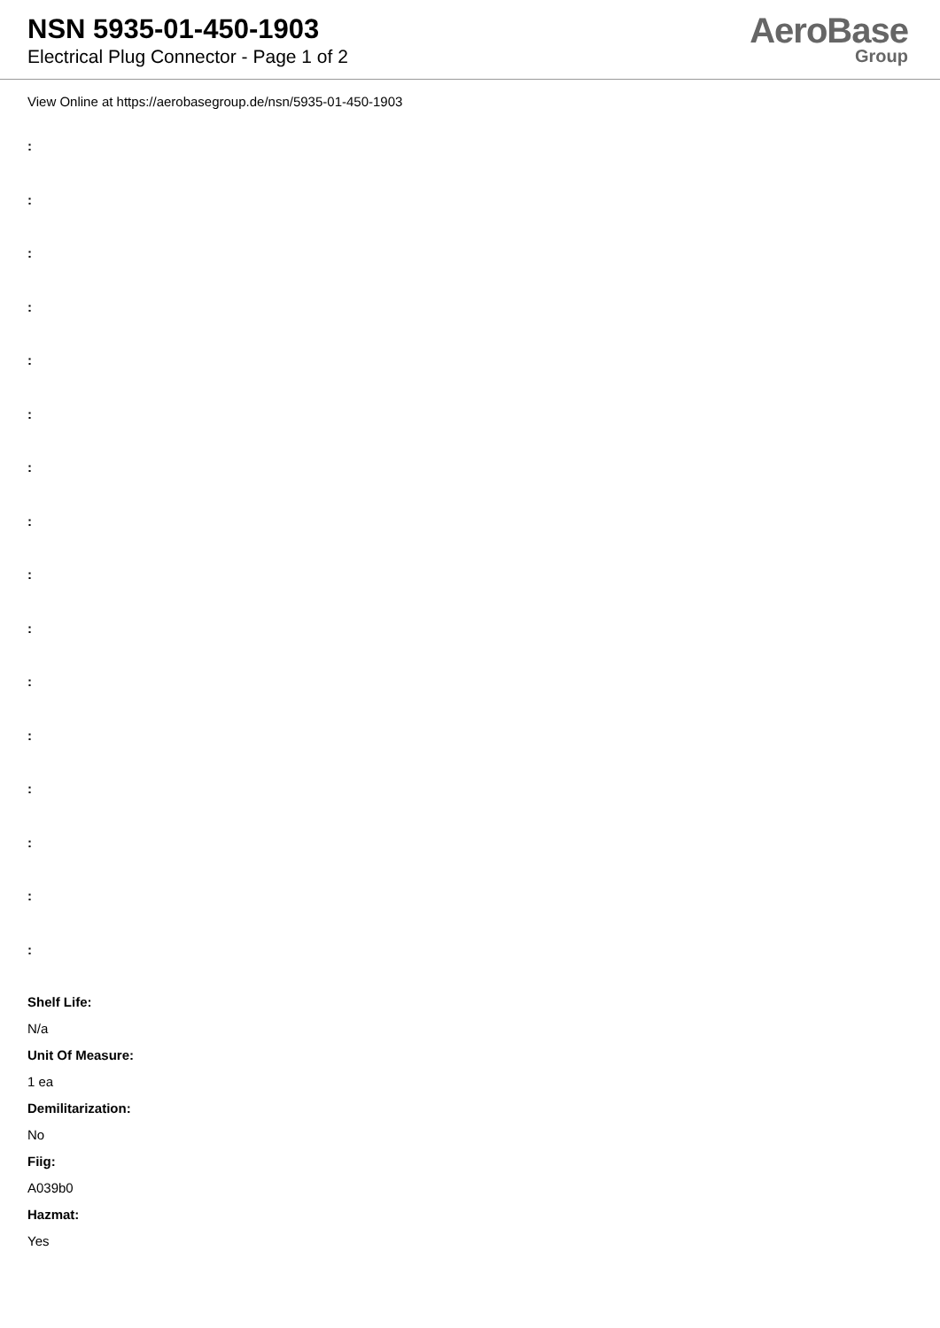NSN 5935-01-450-1903
Electrical Plug Connector - Page 1 of 2
AeroBase
Group
View Online at https://aerobasegroup.de/nsn/5935-01-450-1903
:
:
:
:
:
:
:
:
:
:
:
:
:
:
:
:
Shelf Life:
N/a
Unit Of Measure:
1 ea
Demilitarization:
No
Fiig:
A039b0
Hazmat:
Yes